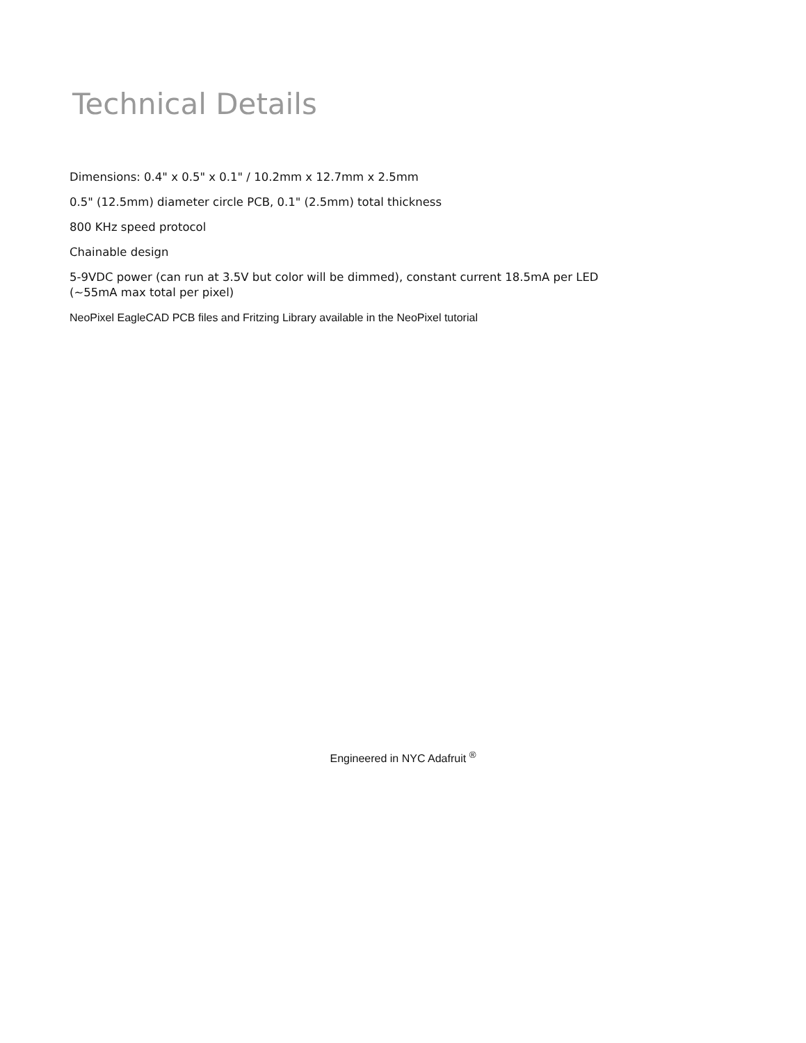Technical Details
Dimensions: 0.4" x 0.5" x 0.1" / 10.2mm x 12.7mm x 2.5mm
0.5" (12.5mm) diameter circle PCB, 0.1" (2.5mm) total thickness
800 KHz speed protocol
Chainable design
5-9VDC power (can run at 3.5V but color will be dimmed), constant current 18.5mA per LED
(~55mA max total per pixel)
NeoPixel EagleCAD PCB files and Fritzing Library available in the NeoPixel tutorial
Engineered in NYC Adafruit <sup>®</sup>